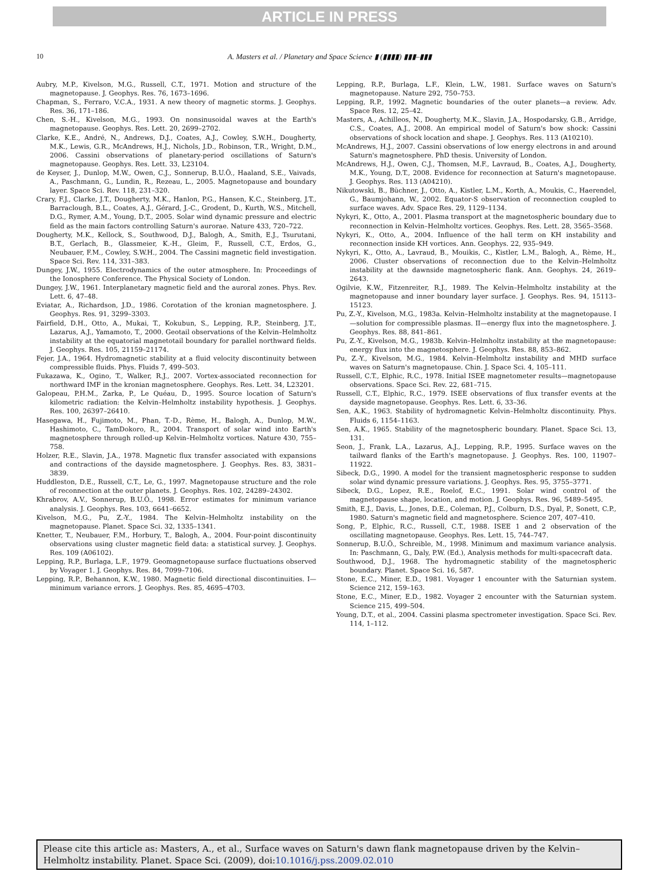ARTICLE IN PRESS
10 A. Masters et al. / Planetary and Space Science ▮ (▮▮▮▮) ▮▮▮–▮▮▮
Aubry, M.P., Kivelson, M.G., Russell, C.T., 1971. Motion and structure of the magnetopause. J. Geophys. Res. 76, 1673–1696.
Chapman, S., Ferraro, V.C.A., 1931. A new theory of magnetic storms. J. Geophys. Res. 36, 171–186.
Chen, S.-H., Kivelson, M.G., 1993. On nonsinusoidal waves at the Earth's magnetopause. Geophys. Res. Lett. 20, 2699–2702.
Clarke, K.E., André, N., Andrews, D.J., Coates, A.J., Cowley, S.W.H., Dougherty, M.K., Lewis, G.R., McAndrews, H.J., Nichols, J.D., Robinson, T.R., Wright, D.M., 2006. Cassini observations of planetary-period oscillations of Saturn's magnetopause. Geophys. Res. Lett. 33, L23104.
de Keyser, J., Dunlop, M.W., Owen, C.J., Sonnerup, B.U.Ö., Haaland, S.E., Vaivads, A., Paschmann, G., Lundin, R., Rezeau, L., 2005. Magnetopause and boundary layer. Space Sci. Rev. 118, 231–320.
Crary, F.J., Clarke, J.T., Dougherty, M.K., Hanlon, P.G., Hansen, K.C., Steinberg, J.T., Barraclough, B.L., Coates, A.J., Gérard, J.-C., Grodent, D., Kurth, W.S., Mitchell, D.G., Rymer, A.M., Young, D.T., 2005. Solar wind dynamic pressure and electric field as the main factors controlling Saturn's aurorae. Nature 433, 720–722.
Dougherty, M.K., Kellock, S., Southwood, D.J., Balogh, A., Smith, E.J., Tsurutani, B.T., Gerlach, B., Glassmeier, K.-H., Gleim, F., Russell, C.T., Erdos, G., Neubauer, F.M., Cowley, S.W.H., 2004. The Cassini magnetic field investigation. Space Sci. Rev. 114, 331–383.
Dungey, J.W., 1955. Electrodynamics of the outer atmosphere. In: Proceedings of the Ionosphere Conference. The Physical Society of London.
Dungey, J.W., 1961. Interplanetary magnetic field and the auroral zones. Phys. Rev. Lett. 6, 47–48.
Eviatar, A., Richardson, J.D., 1986. Corotation of the kronian magnetosphere. J. Geophys. Res. 91, 3299–3303.
Fairfield, D.H., Otto, A., Mukai, T., Kokubun, S., Lepping, R.P., Steinberg, J.T., Lazarus, A.J., Yamamoto, T., 2000. Geotail observations of the Kelvin–Helmholtz instability at the equatorial magnetotail boundary for parallel northward fields. J. Geophys. Res. 105, 21159–21174.
Fejer, J.A., 1964. Hydromagnetic stability at a fluid velocity discontinuity between compressible fluids. Phys. Fluids 7, 499–503.
Fukazawa, K., Ogino, T., Walker, R.J., 2007. Vortex-associated reconnection for northward IMF in the kronian magnetosphere. Geophys. Res. Lett. 34, L23201.
Galopeau, P.H.M., Zarka, P., Le Quéau, D., 1995. Source location of Saturn's kilometric radiation: the Kelvin–Helmholtz instability hypothesis. J. Geophys. Res. 100, 26397–26410.
Hasegawa, H., Fujimoto, M., Phan, T.-D., Rème, H., Balogh, A., Dunlop, M.W., Hashimoto, C., TamDokoro, R., 2004. Transport of solar wind into Earth's magnetosphere through rolled-up Kelvin–Helmholtz vortices. Nature 430, 755–758.
Holzer, R.E., Slavin, J.A., 1978. Magnetic flux transfer associated with expansions and contractions of the dayside magnetosphere. J. Geophys. Res. 83, 3831–3839.
Huddleston, D.E., Russell, C.T., Le, G., 1997. Magnetopause structure and the role of reconnection at the outer planets. J. Geophys. Res. 102, 24289–24302.
Khrabrov, A.V., Sonnerup, B.U.Ö., 1998. Error estimates for minimum variance analysis. J. Geophys. Res. 103, 6641–6652.
Kivelson, M.G., Pu, Z.-Y., 1984. The Kelvin–Helmholtz instability on the magnetopause. Planet. Space Sci. 32, 1335–1341.
Knetter, T., Neubauer, F.M., Horbury, T., Balogh, A., 2004. Four-point discontinuity observations using cluster magnetic field data: a statistical survey. J. Geophys. Res. 109 (A06102).
Lepping, R.P., Burlaga, L.F., 1979. Geomagnetopause surface fluctuations observed by Voyager 1. J. Geophys. Res. 84, 7099–7106.
Lepping, R.P., Behannon, K.W., 1980. Magnetic field directional discontinuities. I—minimum variance errors. J. Geophys. Res. 85, 4695–4703.
Lepping, R.P., Burlaga, L.F., Klein, L.W., 1981. Surface waves on Saturn's magnetopause. Nature 292, 750–753.
Lepping, R.P., 1992. Magnetic boundaries of the outer planets—a review. Adv. Space Res. 12, 25–42.
Masters, A., Achilleos, N., Dougherty, M.K., Slavin, J.A., Hospodarsky, G.B., Arridge, C.S., Coates, A.J., 2008. An empirical model of Saturn's bow shock: Cassini observations of shock location and shape. J. Geophys. Res. 113 (A10210).
McAndrews, H.J., 2007. Cassini observations of low energy electrons in and around Saturn's magnetosphere. PhD thesis. University of London.
McAndrews, H.J., Owen, C.J., Thomsen, M.F., Lavraud, B., Coates, A.J., Dougherty, M.K., Young, D.T., 2008. Evidence for reconnection at Saturn's magnetopause. J. Geophys. Res. 113 (A04210).
Nikutowski, B., Büchner, J., Otto, A., Kistler, L.M., Korth, A., Moukis, C., Haerendel, G., Baumjohann, W., 2002. Equator-S observation of reconnection coupled to surface waves. Adv. Space Res. 29, 1129–1134.
Nykyri, K., Otto, A., 2001. Plasma transport at the magnetospheric boundary due to reconnection in Kelvin–Helmholtz vortices. Geophys. Res. Lett. 28, 3565–3568.
Nykyri, K., Otto, A., 2004. Influence of the hall term on KH instability and reconnection inside KH vortices. Ann. Geophys. 22, 935–949.
Nykyri, K., Otto, A., Lavraud, B., Mouikis, C., Kistler, L.M., Balogh, A., Rème, H., 2006. Cluster observations of reconnection due to the Kelvin–Helmholtz instability at the dawnside magnetospheric flank. Ann. Geophys. 24, 2619–2643.
Ogilvie, K.W., Fitzenreiter, R.J., 1989. The Kelvin–Helmholtz instability at the magnetopause and inner boundary layer surface. J. Geophys. Res. 94, 15113–15123.
Pu, Z.-Y., Kivelson, M.G., 1983a. Kelvin–Helmholtz instability at the magnetopause. I—solution for compressible plasmas. II—energy flux into the magnetosphere. J. Geophys. Res. 88, 841–861.
Pu, Z.-Y., Kivelson, M.G., 1983b. Kelvin–Helmholtz instability at the magnetopause: energy flux into the magnetosphere. J. Geophys. Res. 88, 853–862.
Pu, Z.-Y., Kivelson, M.G., 1984. Kelvin–Helmholtz instability and MHD surface waves on Saturn's magnetopause. Chin. J. Space Sci. 4, 105–111.
Russell, C.T., Elphic, R.C., 1978. Initial ISEE magnetometer results—magnetopause observations. Space Sci. Rev. 22, 681–715.
Russell, C.T., Elphic, R.C., 1979. ISEE observations of flux transfer events at the dayside magnetopause. Geophys. Res. Lett. 6, 33–36.
Sen, A.K., 1963. Stability of hydromagnetic Kelvin–Helmholtz discontinuity. Phys. Fluids 6, 1154–1163.
Sen, A.K., 1965. Stability of the magnetospheric boundary. Planet. Space Sci. 13, 131.
Seon, J., Frank, L.A., Lazarus, A.J., Lepping, R.P., 1995. Surface waves on the tailward flanks of the Earth's magnetopause. J. Geophys. Res. 100, 11907–11922.
Sibeck, D.G., 1990. A model for the transient magnetospheric response to sudden solar wind dynamic pressure variations. J. Geophys. Res. 95, 3755–3771.
Sibeck, D.G., Lopez, R.E., Roelof, E.C., 1991. Solar wind control of the magnetopause shape, location, and motion. J. Geophys. Res. 96, 5489–5495.
Smith, E.J., Davis, L., Jones, D.E., Coleman, P.J., Colburn, D.S., Dyal, P., Sonett, C.P., 1980. Saturn's magnetic field and magnetosphere. Science 207, 407–410.
Song, P., Elphic, R.C., Russell, C.T., 1988. ISEE 1 and 2 observation of the oscillating magnetopause. Geophys. Res. Lett. 15, 744–747.
Sonnerup, B.U.Ö., Schreible, M., 1998. Minimum and maximum variance analysis. In: Paschmann, G., Daly, P.W. (Ed.), Analysis methods for multi-spacecraft data.
Southwood, D.J., 1968. The hydromagnetic stability of the magnetospheric boundary. Planet. Space Sci. 16, 587.
Stone, E.C., Miner, E.D., 1981. Voyager 1 encounter with the Saturnian system. Science 212, 159–163.
Stone, E.C., Miner, E.D., 1982. Voyager 2 encounter with the Saturnian system. Science 215, 499–504.
Young, D.T., et al., 2004. Cassini plasma spectrometer investigation. Space Sci. Rev. 114, 1–112.
Please cite this article as: Masters, A., et al., Surface waves on Saturn's dawn flank magnetopause driven by the Kelvin–Helmholtz instability. Planet. Space Sci. (2009), doi:10.1016/j.pss.2009.02.010